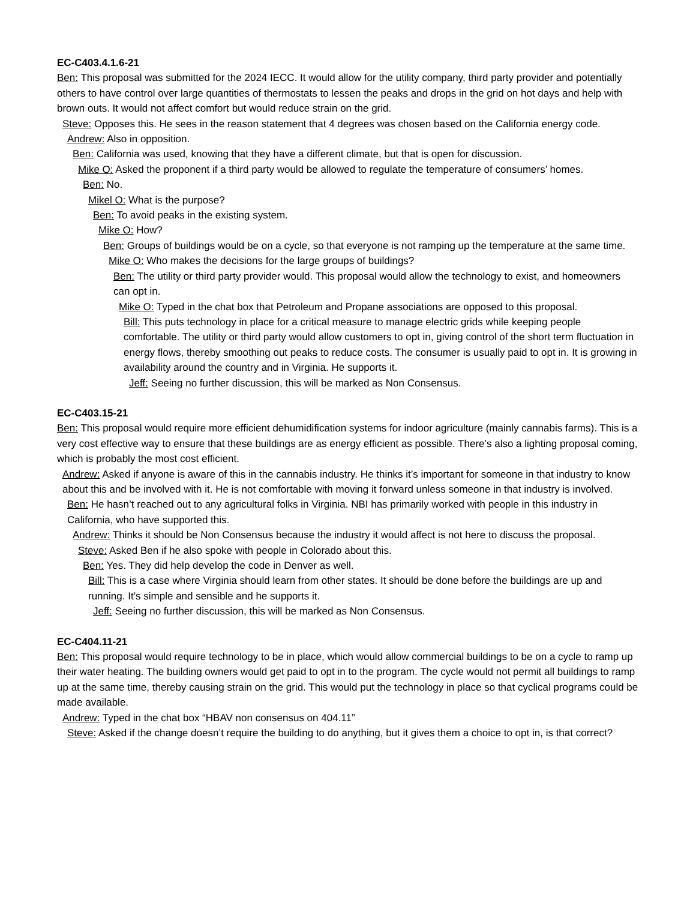EC-C403.4.1.6-21
Ben: This proposal was submitted for the 2024 IECC. It would allow for the utility company, third party provider and potentially others to have control over large quantities of thermostats to lessen the peaks and drops in the grid on hot days and help with brown outs. It would not affect comfort but would reduce strain on the grid.
Steve: Opposes this. He sees in the reason statement that 4 degrees was chosen based on the California energy code.
Andrew: Also in opposition.
Ben: California was used, knowing that they have a different climate, but that is open for discussion.
Mike O: Asked the proponent if a third party would be allowed to regulate the temperature of consumers’ homes.
Ben: No.
Mikel O: What is the purpose?
Ben: To avoid peaks in the existing system.
Mike O: How?
Ben: Groups of buildings would be on a cycle, so that everyone is not ramping up the temperature at the same time.
Mike O: Who makes the decisions for the large groups of buildings?
Ben: The utility or third party provider would. This proposal would allow the technology to exist, and homeowners can opt in.
Mike O: Typed in the chat box that Petroleum and Propane associations are opposed to this proposal.
Bill: This puts technology in place for a critical measure to manage electric grids while keeping people comfortable. The utility or third party would allow customers to opt in, giving control of the short term fluctuation in energy flows, thereby smoothing out peaks to reduce costs. The consumer is usually paid to opt in. It is growing in availability around the country and in Virginia. He supports it.
Jeff: Seeing no further discussion, this will be marked as Non Consensus.
EC-C403.15-21
Ben: This proposal would require more efficient dehumidification systems for indoor agriculture (mainly cannabis farms). This is a very cost effective way to ensure that these buildings are as energy efficient as possible. There’s also a lighting proposal coming, which is probably the most cost efficient.
Andrew: Asked if anyone is aware of this in the cannabis industry. He thinks it’s important for someone in that industry to know about this and be involved with it. He is not comfortable with moving it forward unless someone in that industry is involved.
Ben: He hasn’t reached out to any agricultural folks in Virginia. NBI has primarily worked with people in this industry in California, who have supported this.
Andrew: Thinks it should be Non Consensus because the industry it would affect is not here to discuss the proposal.
Steve: Asked Ben if he also spoke with people in Colorado about this.
Ben: Yes. They did help develop the code in Denver as well.
Bill: This is a case where Virginia should learn from other states. It should be done before the buildings are up and running. It’s simple and sensible and he supports it.
Jeff: Seeing no further discussion, this will be marked as Non Consensus.
EC-C404.11-21
Ben: This proposal would require technology to be in place, which would allow commercial buildings to be on a cycle to ramp up their water heating. The building owners would get paid to opt in to the program. The cycle would not permit all buildings to ramp up at the same time, thereby causing strain on the grid. This would put the technology in place so that cyclical programs could be made available.
Andrew: Typed in the chat box “HBAV non consensus on 404.11”
Steve: Asked if the change doesn’t require the building to do anything, but it gives them a choice to opt in, is that correct?